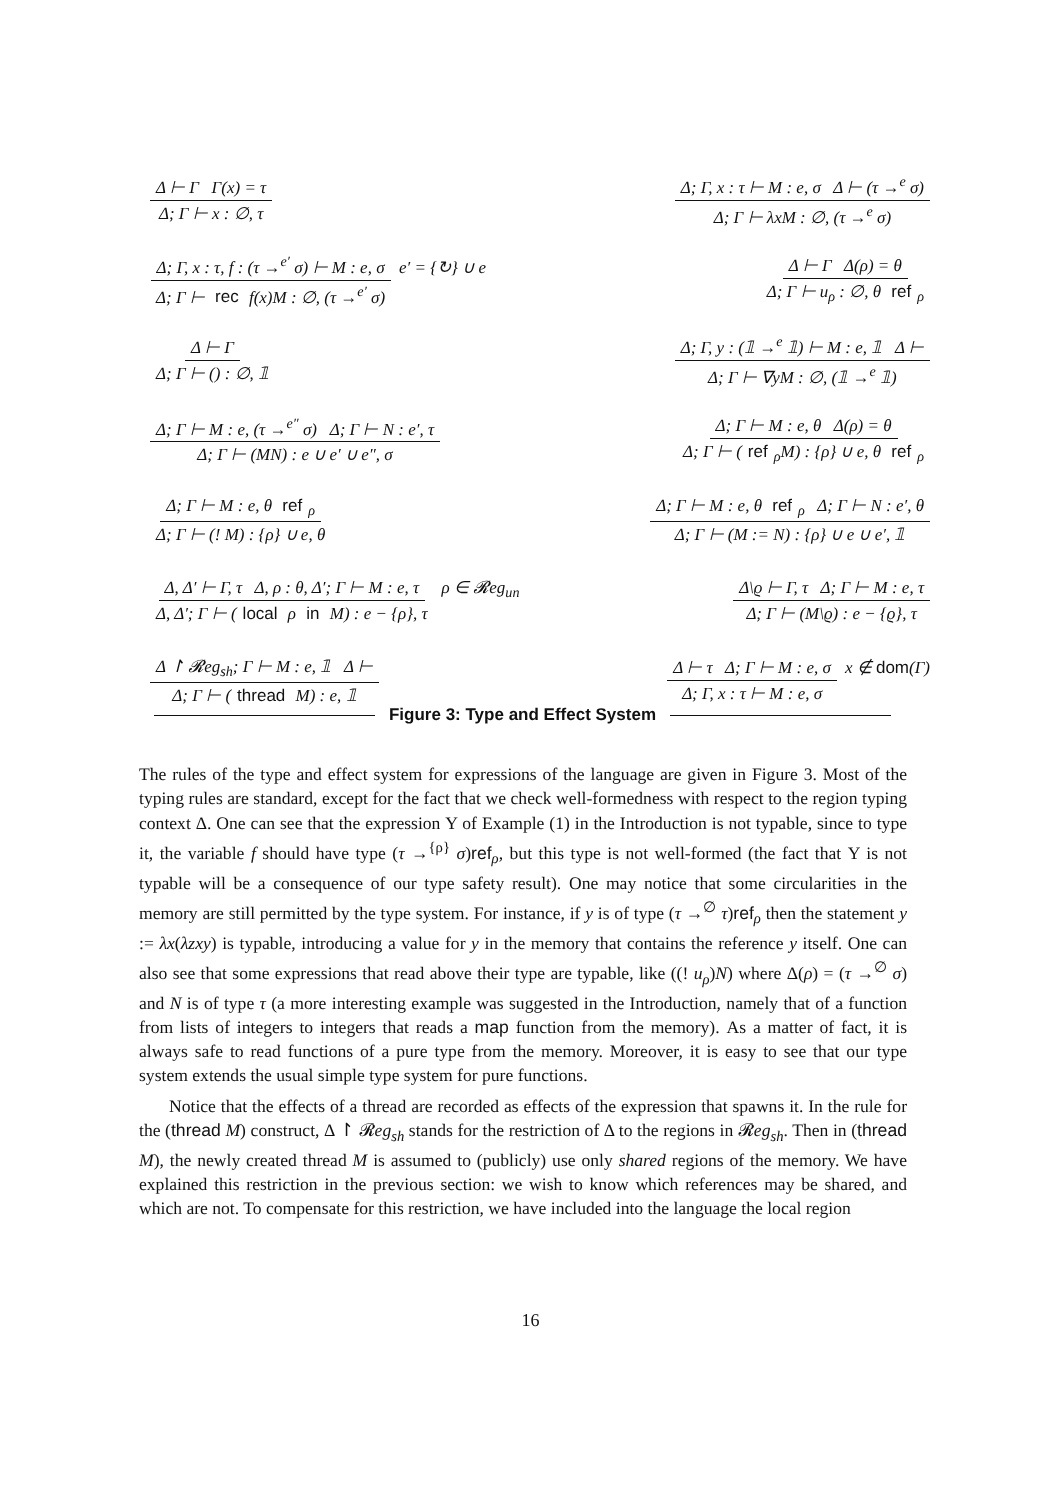Δ ⊢ Γ Γ(x) = τ Δ; Γ ⊢ x : ∅, τ
Δ; Γ, x : τ ⊢ M : e, σ Δ ⊢ (τ →<sup>e</sup> σ) Δ; Γ ⊢ λxM : ∅, (τ →<sup>e</sup> σ)
Δ; Γ, x : τ, f : (τ →<sup>e′</sup> σ) ⊢ M : e, σ Δ; Γ ⊢ rec f(x)M : ∅, (τ →<sup>e′</sup> σ)
e′ = {↻} ∪ e
Δ ⊢ Γ Δ(ρ) = θ Δ; Γ ⊢ u<sub>ρ</sub> : ∅, θ ref<sub>ρ</sub>
Δ ⊢ Γ Δ; Γ ⊢ () : ∅, 𝟙
Δ; Γ, y : (𝟙 →<sup>e</sup> 𝟙) ⊢ M : e, 𝟙 Δ ⊢ Δ; Γ ⊢ ∇yM : ∅, (𝟙 →<sup>e</sup> 𝟙)
Δ; Γ ⊢ M : e, (τ →<sup>e″</sup> σ) Δ; Γ ⊢ N : e′, τ Δ; Γ ⊢ (MN) : e ∪ e′ ∪ e″, σ
Δ; Γ ⊢ M : e, θ Δ(ρ) = θ Δ; Γ ⊢ (ref<sub>ρ</sub>M) : {ρ} ∪ e, θ ref<sub>ρ</sub>
Δ; Γ ⊢ M : e, θ ref<sub>ρ</sub> Δ; Γ ⊢ (! M) : {ρ} ∪ e, θ
Δ; Γ ⊢ M : e, θ ref<sub>ρ</sub> Δ; Γ ⊢ N : e′, θ Δ; Γ ⊢ (M := N) : {ρ} ∪ e ∪ e′, 𝟙
Δ, Δ′ ⊢ Γ, τ Δ, ρ : θ, Δ′; Γ ⊢ M : e, τ Δ, Δ′; Γ ⊢ (local ρ in M) : e − {ρ}, τ
ρ ∈ 𝓡eg<sub>un</sub>
Δ\ϱ ⊢ Γ, τ Δ; Γ ⊢ M : e, τ Δ; Γ ⊢ (M\ϱ) : e − {ϱ}, τ
Δ ↾ 𝓡eg<sub>sh</sub>; Γ ⊢ M : e, 𝟙 Δ ⊢ Δ; Γ ⊢ (thread M) : e, 𝟙
Δ ⊢ τ Δ; Γ ⊢ M : e, σ Δ; Γ, x : τ ⊢ M : e, σ
x ∉ dom(Γ)
Figure 3: Type and Effect System
The rules of the type and effect system for expressions of the language are given in Figure 3. Most of the typing rules are standard, except for the fact that we check well-formedness with respect to the region typing context Δ. One can see that the expression Υ of Example (1) in the Introduction is not typable, since to type it, the variable f should have type (τ →<sup>{ρ}</sup> σ)ref<sub>ρ</sub>, but this type is not well-formed (the fact that Υ is not typable will be a consequence of our type safety result). One may notice that some circularities in the memory are still permitted by the type system. For instance, if y is of type (τ →<sup>∅</sup> τ)ref<sub>ρ</sub> then the statement y := λx(λzxy) is typable, introducing a value for y in the memory that contains the reference y itself. One can also see that some expressions that read above their type are typable, like ((! u<sub>ρ</sub>)N) where Δ(ρ) = (τ →<sup>∅</sup> σ) and N is of type τ (a more interesting example was suggested in the Introduction, namely that of a function from lists of integers to integers that reads a map function from the memory). As a matter of fact, it is always safe to read functions of a pure type from the memory. Moreover, it is easy to see that our type system extends the usual simple type system for pure functions.
Notice that the effects of a thread are recorded as effects of the expression that spawns it. In the rule for the (thread M) construct, Δ ↾ 𝓡eg<sub>sh</sub> stands for the restriction of Δ to the regions in 𝓡eg<sub>sh</sub>. Then in (thread M), the newly created thread M is assumed to (publicly) use only shared regions of the memory. We have explained this restriction in the previous section: we wish to know which references may be shared, and which are not. To compensate for this restriction, we have included into the language the local region
16